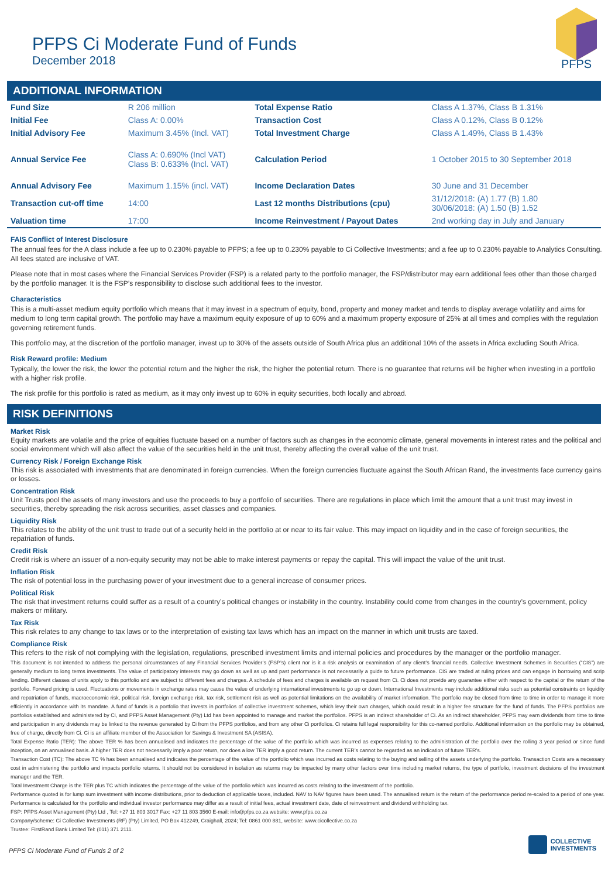PFPS Ci Moderate Fund of Funds
December 2018
PFPS
ADDITIONAL INFORMATION
| Fund Size | R 206 million | Total Expense Ratio | Class A 1.37%, Class B 1.31% |
| Initial Fee | Class A: 0.00% | Transaction Cost | Class A 0.12%, Class B 0.12% |
| Initial Advisory Fee | Maximum 3.45% (Incl. VAT) | Total Investment Charge | Class A 1.49%, Class B 1.43% |
| Annual Service Fee | Class A: 0.690% (Incl VAT) Class B: 0.633% (Incl. VAT) | Calculation Period | 1 October 2015 to 30 September 2018 |
| Annual Advisory Fee | Maximum 1.15% (incl. VAT) | Income Declaration Dates | 30 June and 31 December |
| Transaction cut-off time | 14:00 | Last 12 months Distributions (cpu) | 31/12/2018: (A) 1.77 (B) 1.80 30/06/2018: (A) 1.50 (B) 1.52 |
| Valuation time | 17:00 | Income Reinvestment / Payout Dates | 2nd working day in July and January |
FAIS Conflict of Interest Disclosure
The annual fees for the A class include a fee up to 0.230% payable to PFPS; a fee up to 0.230% payable to Ci Collective Investments; and a fee up to 0.230% payable to Analytics Consulting.
All fees stated are inclusive of VAT.
Please note that in most cases where the Financial Services Provider (FSP) is a related party to the portfolio manager, the FSP/distributor may earn additional fees other than those charged by the portfolio manager. It is the FSP’s responsibility to disclose such additional fees to the investor.
Characteristics
This is a multi-asset medium equity portfolio which means that it may invest in a spectrum of equity, bond, property and money market and tends to display average volatility and aims for medium to long term capital growth. The portfolio may have a maximum equity exposure of up to 60% and a maximum property exposure of 25% at all times and complies with the regulation governing retirement funds.
This portfolio may, at the discretion of the portfolio manager, invest up to 30% of the assets outside of South Africa plus an additional 10% of the assets in Africa excluding South Africa.
Risk Reward profile: Medium
Typically, the lower the risk, the lower the potential return and the higher the risk, the higher the potential return. There is no guarantee that returns will be higher when investing in a portfolio with a higher risk profile.
The risk profile for this portfolio is rated as medium, as it may only invest up to 60% in equity securities, both locally and abroad.
RISK DEFINITIONS
Market Risk
Equity markets are volatile and the price of equities fluctuate based on a number of factors such as changes in the economic climate, general movements in interest rates and the political and social environment which will also affect the value of the securities held in the unit trust, thereby affecting the overall value of the unit trust.
Currency Risk / Foreign Exchange Risk
This risk is associated with investments that are denominated in foreign currencies. When the foreign currencies fluctuate against the South African Rand, the investments face currency gains or losses.
Concentration Risk
Unit Trusts pool the assets of many investors and use the proceeds to buy a portfolio of securities. There are regulations in place which limit the amount that a unit trust may invest in securities, thereby spreading the risk across securities, asset classes and companies.
Liquidity Risk
This relates to the ability of the unit trust to trade out of a security held in the portfolio at or near to its fair value. This may impact on liquidity and in the case of foreign securities, the repatriation of funds.
Credit Risk
Credit risk is where an issuer of a non-equity security may not be able to make interest payments or repay the capital. This will impact the value of the unit trust.
Inflation Risk
The risk of potential loss in the purchasing power of your investment due to a general increase of consumer prices.
Political Risk
The risk that investment returns could suffer as a result of a country’s political changes or instability in the country. Instability could come from changes in the country’s government, policy makers or military.
Tax Risk
This risk relates to any change to tax laws or to the interpretation of existing tax laws which has an impact on the manner in which unit trusts are taxed.
Compliance Risk
This refers to the risk of not complying with the legislation, regulations, prescribed investment limits and internal policies and procedures by the manager or the portfolio manager.
This document is not intended to address the personal circumstances of any Financial Services Provider’s (FSP’s) client nor is it a risk analysis or examination of any client’s financial needs. Collective Investment Schemes in Securities (“CIS”) are generally medium to long terms investments. The value of participatory interests may go down as well as up and past performance is not necessarily a guide to future performance. CIS are traded at ruling prices and can engage in borrowing and scrip lending. Different classes of units apply to this portfolio and are subject to different fees and charges. A schedule of fees and charges is available on request from Ci. Ci does not provide any guarantee either with respect to the capital or the return of the portfolio. Forward pricing is used. Fluctuations or movements in exchange rates may cause the value of underlying international investments to go up or down. International Investments may include additional risks such as potential constraints on liquidity and repatriation of funds, macroeconomic risk, political risk, foreign exchange risk, tax risk, settlement risk as well as potential limitations on the availability of market information. The portfolio may be closed from time to time in order to manage it more efficiently in accordance with its mandate. A fund of funds is a portfolio that invests in portfolios of collective investment schemes, which levy their own charges, which could result in a higher fee structure for the fund of funds. The PFPS portfolios are portfolios established and administered by Ci, and PFPS Asset Management (Pty) Ltd has been appointed to manage and market the portfolios. PFPS is an indirect shareholder of Ci. As an indirect shareholder, PFPS may earn dividends from time to time and participation in any dividends may be linked to the revenue generated by Ci from the PFPS portfolios, and from any other Ci portfolios. Ci retains full legal responsibility for this co-named portfolio. Additional information on the portfolio may be obtained, free of charge, directly from Ci. Ci is an affiliate member of the Association for Savings & Investment SA (ASISA).
Total Expense Ratio (TER): The above TER % has been annualised and indicates the percentage of the value of the portfolio which was incurred as expenses relating to the administration of the portfolio over the rolling 3 year period or since fund inception, on an annualised basis. A higher TER does not necessarily imply a poor return, nor does a low TER imply a good return. The current TER’s cannot be regarded as an indication of future TER’s.
Transaction Cost (TC): The above TC % has been annualised and indicates the percentage of the value of the portfolio which was incurred as costs relating to the buying and selling of the assets underlying the portfolio. Transaction Costs are a necessary cost in administering the portfolio and impacts portfolio returns. It should not be considered in isolation as returns may be impacted by many other factors over time including market returns, the type of portfolio, investment decisions of the investment manager and the TER.
Total Investment Charge is the TER plus TC which indicates the percentage of the value of the portfolio which was incurred as costs relating to the investment of the portfolio.
Performance quoted is for lump sum investment with income distributions, prior to deduction of applicable taxes, included. NAV to NAV figures have been used. The annualised return is the return of the performance period re-scaled to a period of one year. Performance is calculated for the portfolio and individual investor performance may differ as a result of initial fees, actual investment date, date of reinvestment and dividend withholding tax.
FSP: PFPS Asset Management (Pty) Ltd , Tel: +27 11 803 3017 Fax: +27 11 803 3560 E-mail: info@pfps.co.za website: www.pfps.co.za
Company/scheme: Ci Collective Investments (RF) (Pty) Limited, PO Box 412249, Craighall, 2024; Tel: 0861 000 881, website: www.cicollective.co.za
Trustee: FirstRand Bank Limited Tel: (011) 371 2111.
PFPS Ci Moderate Fund of Funds 2 of 2 COLLECTIVE
INVESTMENTS